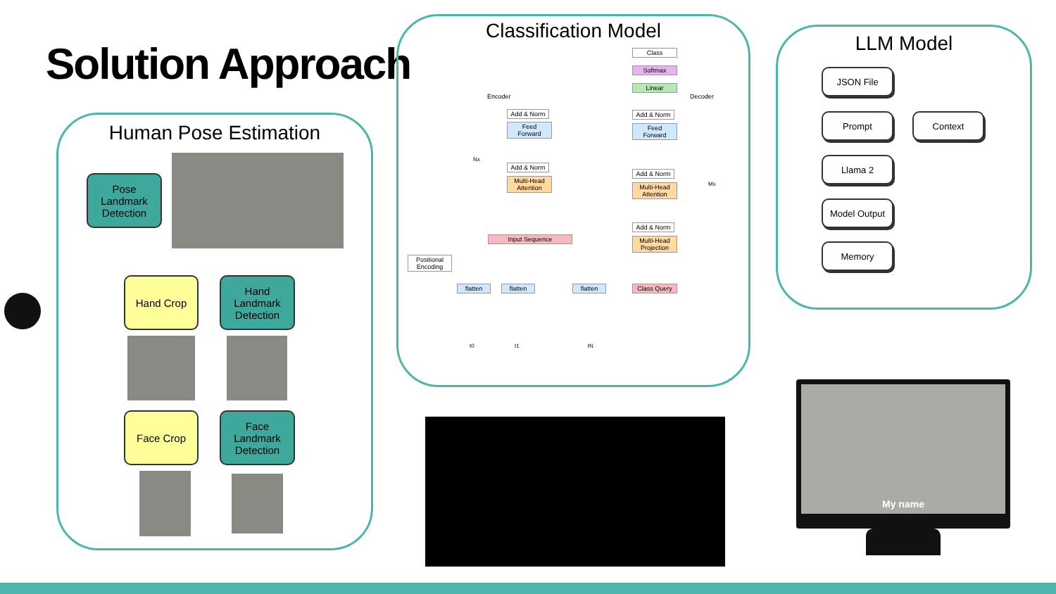Solution Approach
Human Pose Estimation
Pose Landmark Detection
Hand Crop
Hand Landmark Detection
Face Crop
Face Landmark Detection
Classification Model
Encoder Decoder
Class
Softmax
Linear
Add & Norm
Feed Forward
Add & Norm
Multi-Head Attention
Add & Norm
Feed Forward
Add & Norm
Multi-Head Attention
Add & Norm
Multi-Head Projection
Class Query
Nx
Mx
Input Sequence
Positional Encoding
flatten flatten flatten
t0 t1 tN
LLM Model
JSON File
Prompt Context
Llama 2
Model Output
Memory
My name